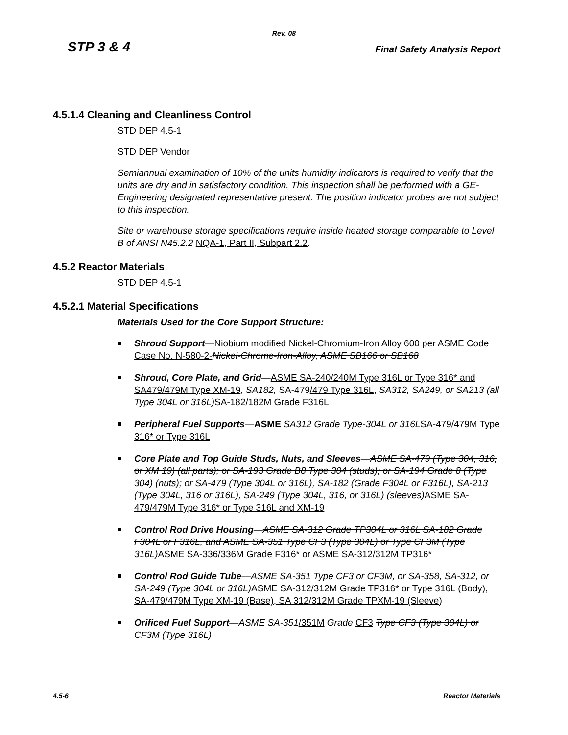Rev. 08
STP 3 & 4 Final Safety Analysis Report
4.5.1.4 Cleaning and Cleanliness Control
STD DEP 4.5-1
STD DEP Vendor
Semiannual examination of 10% of the units humidity indicators is required to verify that the units are dry and in satisfactory condition. This inspection shall be performed with a GE-Engineering designated representative present. The position indicator probes are not subject to this inspection.
Site or warehouse storage specifications require inside heated storage comparable to Level B of ANSI N45.2.2 NQA-1, Part II, Subpart 2.2.
4.5.2 Reactor Materials
STD DEP 4.5-1
4.5.2.1 Material Specifications
Materials Used for the Core Support Structure:
Shroud Support—Niobium modified Nickel-Chromium-Iron Alloy 600 per ASME Code Case No. N-580-2-Nickel-Chrome-Iron-Alloy, ASME SB166 or SB168
Shroud, Core Plate, and Grid—ASME SA-240/240M Type 316L or Type 316* and SA479/479M Type XM-19, SA182, SA-479/479 Type 316L, SA312, SA249, or SA213 (all Type 304L or 316L) SA-182/182M Grade F316L
Peripheral Fuel Supports—ASME SA312 Grade Type-304L or 316L SA-479/479M Type 316* or Type 316L
Core Plate and Top Guide Studs, Nuts, and Sleeves—ASME SA-479 (Type 304, 316, or XM 19) (all parts); or SA-193 Grade B8 Type 304 (studs); or SA-194 Grade 8 (Type 304) (nuts); or SA-479 (Type 304L or 316L), SA-182 (Grade F304L or F316L), SA-213 (Type 304L, 316 or 316L), SA-249 (Type 304L, 316, or 316L) (sleeves) ASME SA-479/479M Type 316* or Type 316L and XM-19
Control Rod Drive Housing—ASME SA-312 Grade TP304L or 316L SA-182 Grade F304L or F316L, and ASME SA-351 Type CF3 (Type 304L) or Type CF3M (Type 316L) ASME SA-336/336M Grade F316* or ASME SA-312/312M TP316*
Control Rod Guide Tube—ASME SA-351 Type CF3 or CF3M, or SA-358, SA-312, or SA-249 (Type 304L or 316L) ASME SA-312/312M Grade TP316* or Type 316L (Body), SA-479/479M Type XM-19 (Base), SA 312/312M Grade TPXM-19 (Sleeve)
Orificed Fuel Support—ASME SA-351/351M Grade CF3 Type CF3 (Type 304L) or CF3M (Type 316L)
4.5-6 Reactor Materials